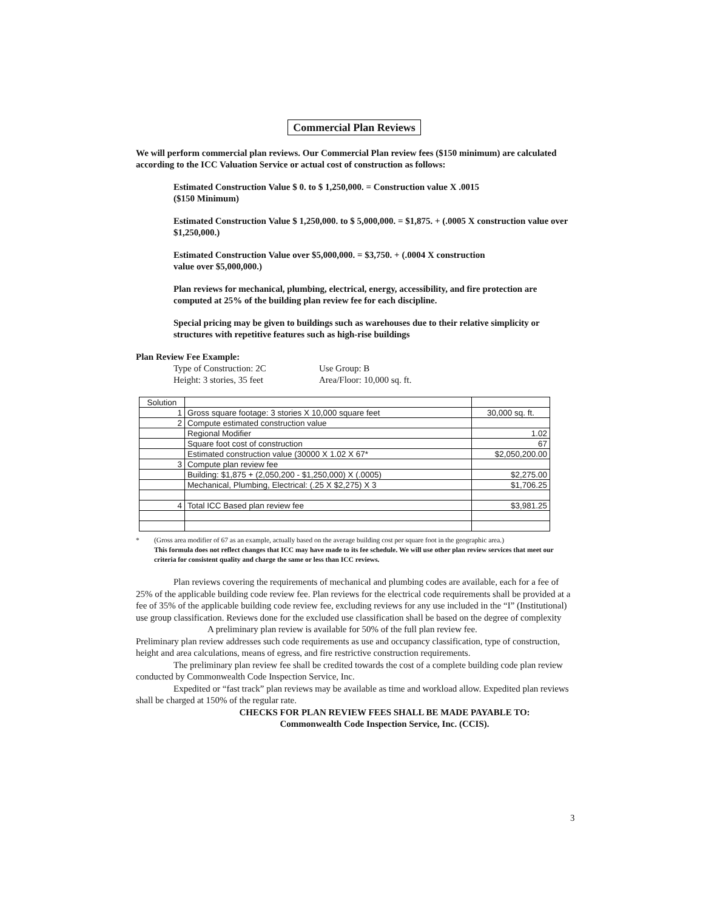Commercial Plan Reviews
We will perform commercial plan reviews. Our Commercial Plan review fees ($150 minimum) are calculated according to the ICC Valuation Service or actual cost of construction as follows:
Estimated Construction Value $ 0. to $ 1,250,000. = Construction value X .0015
($150 Minimum)
Estimated Construction Value $ 1,250,000. to $ 5,000,000. = $1,875. + (.0005 X construction value over $1,250,000.)
Estimated Construction Value over $5,000,000. = $3,750. + (.0004 X construction
value over $5,000,000.)
Plan reviews for mechanical, plumbing, electrical, energy, accessibility, and fire protection are
computed at 25% of the building plan review fee for each discipline.
Special pricing may be given to buildings such as warehouses due to their relative simplicity or structures with repetitive features such as high-rise buildings
Plan Review Fee Example:
Type of Construction: 2C Use Group: B
Height: 3 stories, 35 feet Area/Floor: 10,000 sq. ft.
| Solution | | |
| 1 | Gross square footage: 3 stories X 10,000 square feet | 30,000 sq. ft. |
| 2 | Compute estimated construction value | |
| | Regional Modifier | 1.02 |
| | Square foot cost of construction | 67 |
| | Estimated construction value (30000 X 1.02 X 67* | $2,050,200.00 |
| 3 | Compute plan review fee | |
| | Building: $1,875 + (2,050,200 - $1,250,000) X (.0005) | $2,275.00 |
| | Mechanical, Plumbing, Electrical: (.25 X $2,275) X 3 | $1,706.25 |
| 4 | Total ICC Based plan review fee | $3,981.25 |
* (Gross area modifier of 67 as an example, actually based on the average building cost per square foot in the geographic area.)
This formula does not reflect changes that ICC may have made to its fee schedule. We will use other plan review services that meet our criteria for consistent quality and charge the same or less than ICC reviews.
Plan reviews covering the requirements of mechanical and plumbing codes are available, each for a fee of 25% of the applicable building code review fee. Plan reviews for the electrical code requirements shall be provided at a fee of 35% of the applicable building code review fee, excluding reviews for any use included in the “I” (Institutional) use group classification. Reviews done for the excluded use classification shall be based on the degree of complexity
A preliminary plan review is available for 50% of the full plan review fee.
Preliminary plan review addresses such code requirements as use and occupancy classification, type of construction, height and area calculations, means of egress, and fire restrictive construction requirements.
The preliminary plan review fee shall be credited towards the cost of a complete building code plan review conducted by Commonwealth Code Inspection Service, Inc.
Expedited or “fast track” plan reviews may be available as time and workload allow. Expedited plan reviews shall be charged at 150% of the regular rate.
CHECKS FOR PLAN REVIEW FEES SHALL BE MADE PAYABLE TO:
Commonwealth Code Inspection Service, Inc. (CCIS).
3